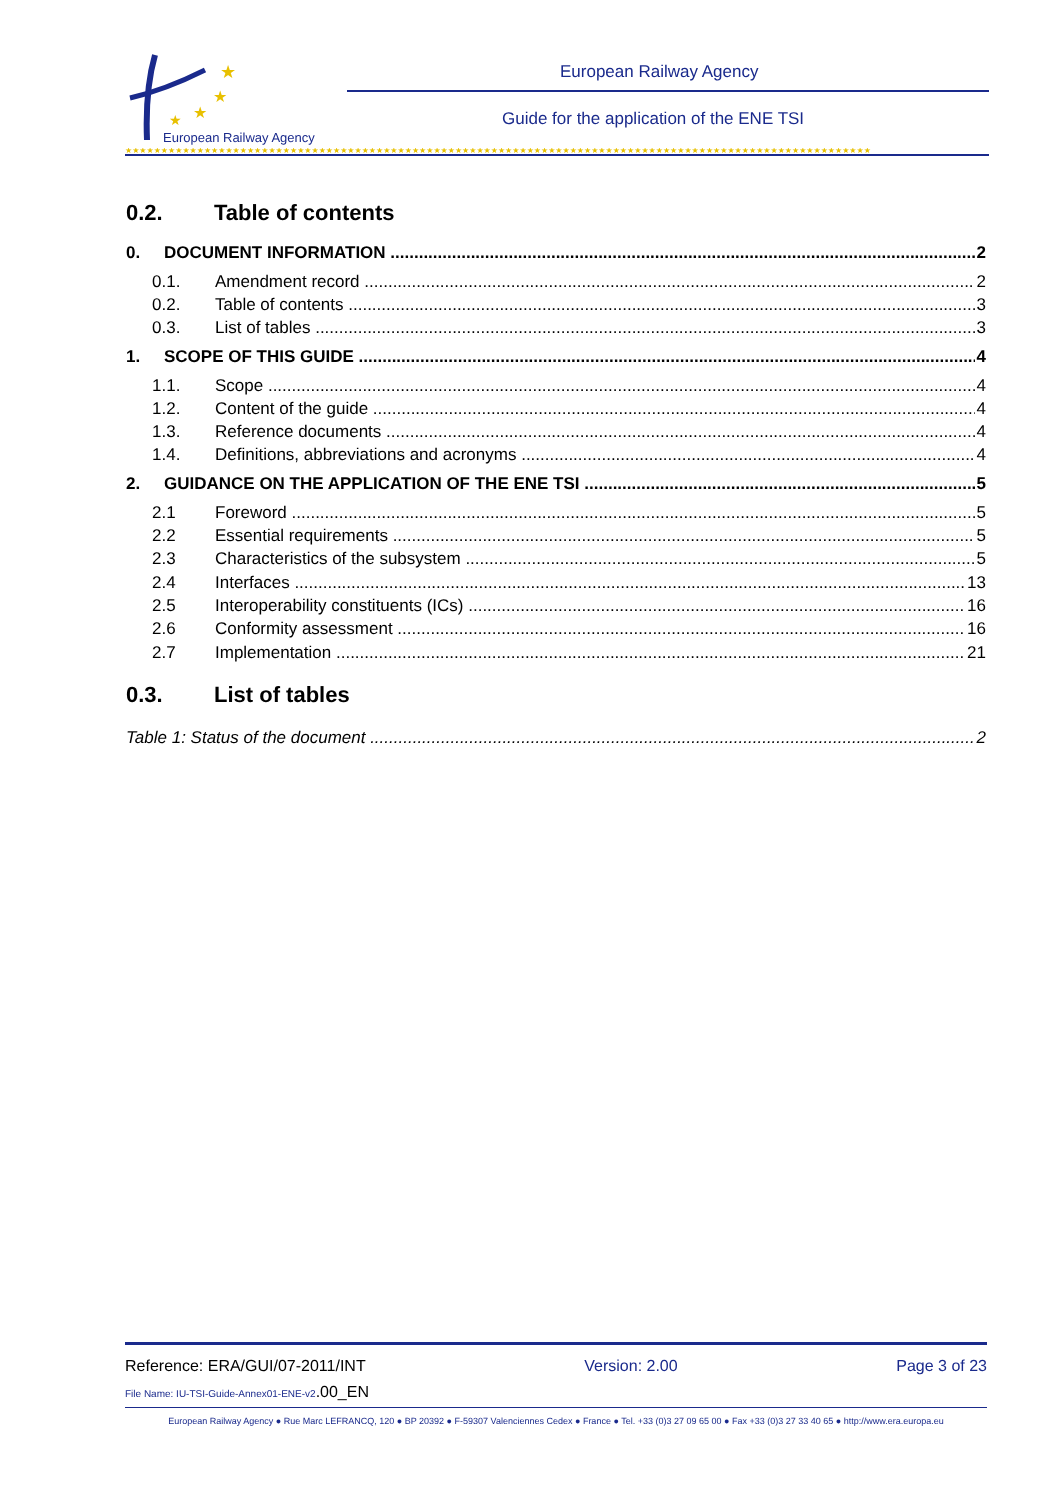★
★
★
★
European Railway Agency
European Railway Agency
Guide for the application of the ENE TSI
★★★★★★★★★★★★★★★★★★★★★★★★★★★★★★★★★★★★★★★★★★★★★★★★★★★★★★★★★★★★★★★★★★★★★★★★★★★★★★★★★★★★★★★★★★★★★★★★★★★★★★★★
0.2. Table of contents
0. DOCUMENT INFORMATION 2
0.1. Amendment record 2
0.2. Table of contents 3
0.3. List of tables 3
1. SCOPE OF THIS GUIDE 4
1.1. Scope 4
1.2. Content of the guide 4
1.3. Reference documents 4
1.4. Definitions, abbreviations and acronyms 4
2. GUIDANCE ON THE APPLICATION OF THE ENE TSI 5
2.1 Foreword 5
2.2 Essential requirements 5
2.3 Characteristics of the subsystem 5
2.4 Interfaces 13
2.5 Interoperability constituents (ICs) 16
2.6 Conformity assessment 16
2.7 Implementation 21
0.3. List of tables
Table 1: Status of the document 2
Reference: ERA/GUI/07-2011/INT Version: 2.00 Page 3 of 23
File Name: IU-TSI-Guide-Annex01-ENE-v2.00_EN
European Railway Agency ● Rue Marc LEFRANCQ, 120 ● BP 20392 ● F-59307 Valenciennes Cedex ● France ● Tel. +33 (0)3 27 09 65 00 ● Fax +33 (0)3 27 33 40 65 ● http://www.era.europa.eu